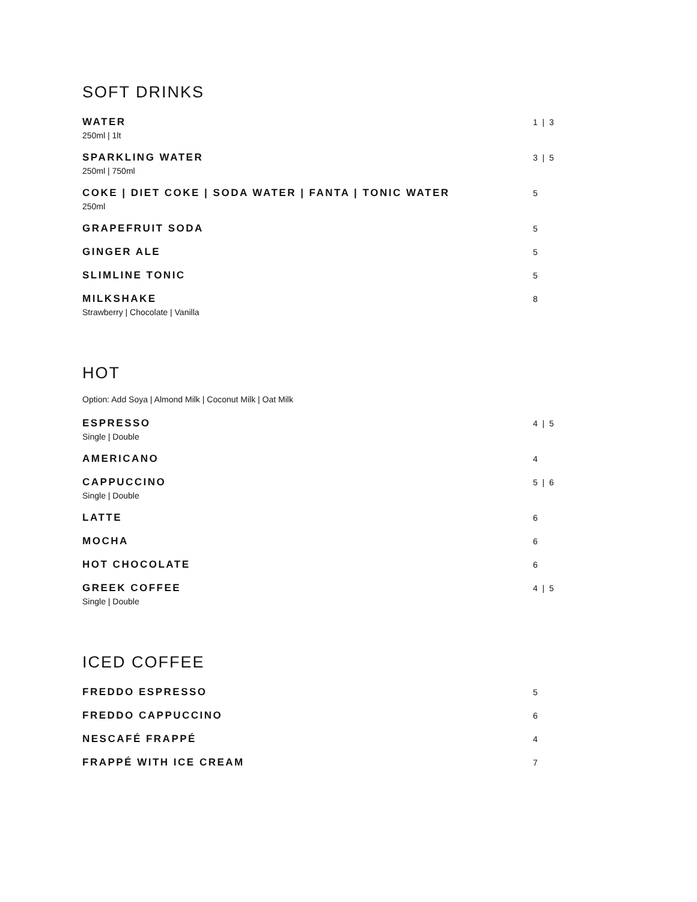SOFT DRINKS
WATER
250ml | 1lt
1 | 3
SPARKLING WATER
250ml | 750ml
3 | 5
COKE | DIET COKE | SODA WATER | FANTA | TONIC WATER
250ml
5
GRAPEFRUIT SODA
5
GINGER ALE
5
SLIMLINE TONIC
5
MILKSHAKE
Strawberry | Chocolate | Vanilla
8
HOT
Option: Add Soya | Almond Milk | Coconut Milk | Oat Milk
ESPRESSO
Single | Double
4 | 5
AMERICANO
4
CAPPUCCINO
Single | Double
5 | 6
LATTE
6
MOCHA
6
HOT CHOCOLATE
6
GREEK COFFEE
Single | Double
4 | 5
ICED COFFEE
FREDDO ESPRESSO
5
FREDDO CAPPUCCINO
6
NESCAFÉ FRAPPÉ
4
FRAPPÉ WITH ICE CREAM
7